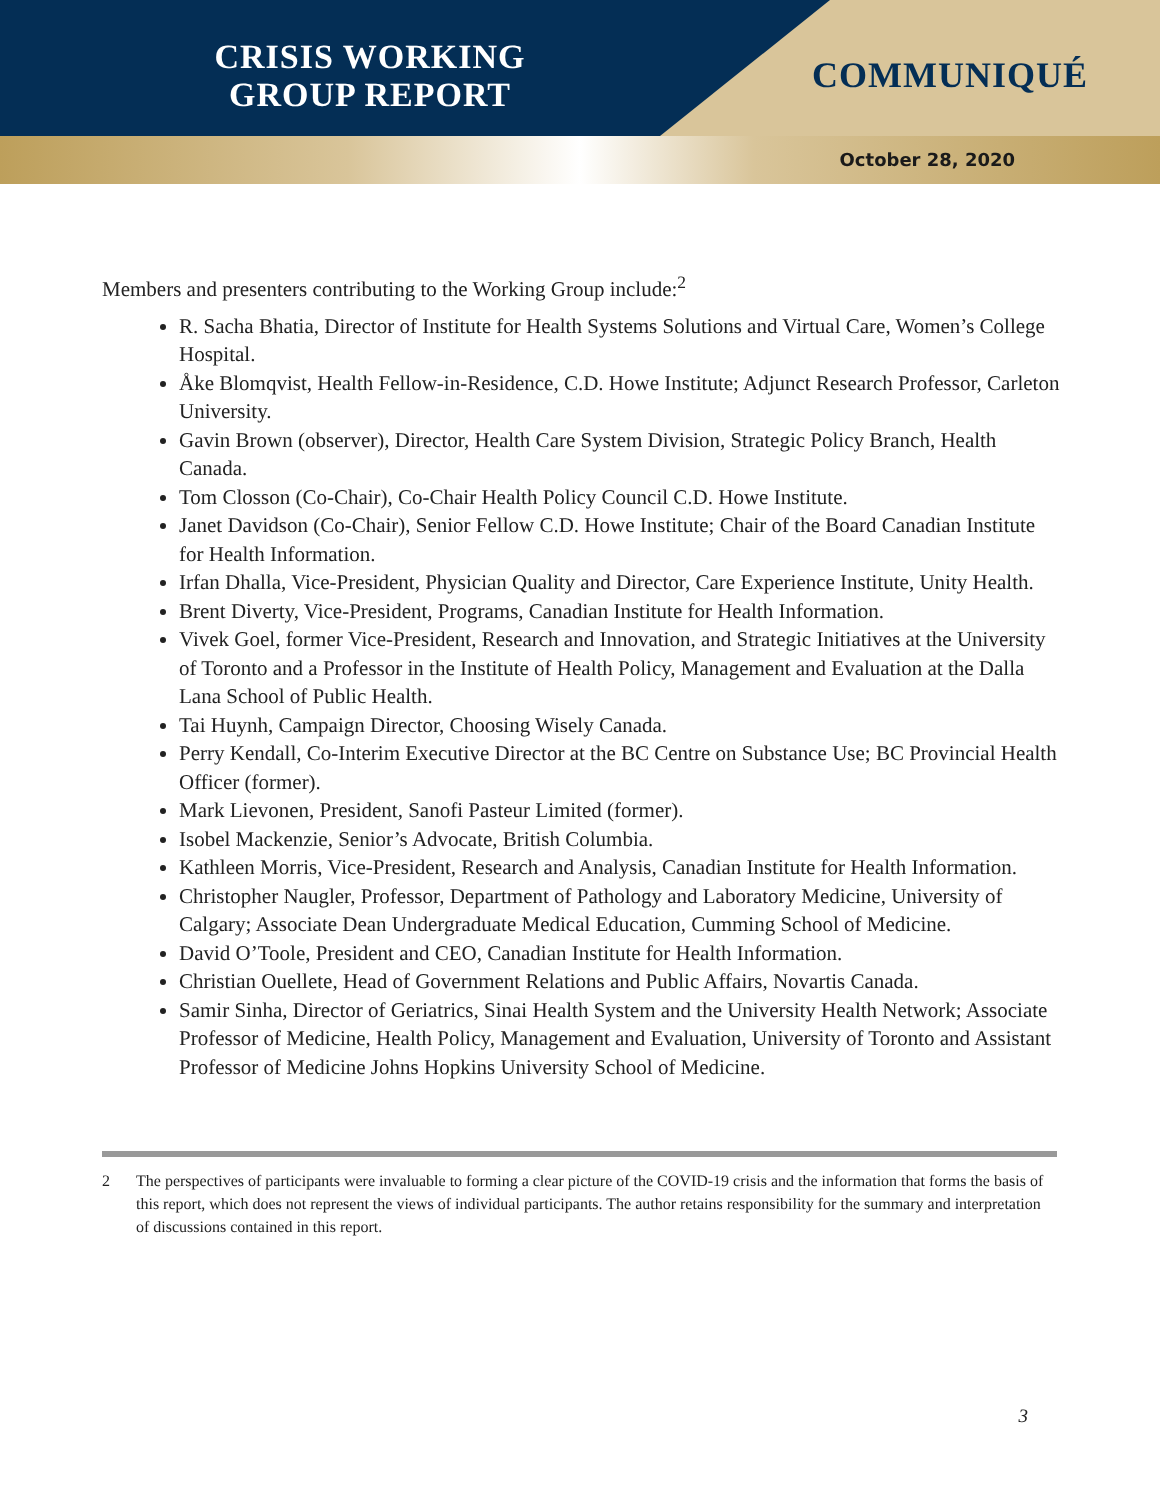CRISIS WORKING
GROUP REPORT
COMMUNIQUÉ
October 28, 2020
Members and presenters contributing to the Working Group include:<sup>2</sup>
R. Sacha Bhatia, Director of Institute for Health Systems Solutions and Virtual Care, Women’s College Hospital.
Åke Blomqvist, Health Fellow-in-Residence, C.D. Howe Institute; Adjunct Research Professor, Carleton University.
Gavin Brown (observer), Director, Health Care System Division, Strategic Policy Branch, Health Canada.
Tom Closson (Co-Chair), Co-Chair Health Policy Council C.D. Howe Institute.
Janet Davidson (Co-Chair), Senior Fellow C.D. Howe Institute; Chair of the Board Canadian Institute for Health Information.
Irfan Dhalla, Vice-President, Physician Quality and Director, Care Experience Institute, Unity Health.
Brent Diverty, Vice-President, Programs, Canadian Institute for Health Information.
Vivek Goel, former Vice-President, Research and Innovation, and Strategic Initiatives at the University of Toronto and a Professor in the Institute of Health Policy, Management and Evaluation at the Dalla Lana School of Public Health.
Tai Huynh, Campaign Director, Choosing Wisely Canada.
Perry Kendall, Co-Interim Executive Director at the BC Centre on Substance Use; BC Provincial Health Officer (former).
Mark Lievonen, President, Sanofi Pasteur Limited (former).
Isobel Mackenzie, Senior’s Advocate, British Columbia.
Kathleen Morris, Vice-President, Research and Analysis, Canadian Institute for Health Information.
Christopher Naugler, Professor, Department of Pathology and Laboratory Medicine, University of Calgary; Associate Dean Undergraduate Medical Education, Cumming School of Medicine.
David O’Toole, President and CEO, Canadian Institute for Health Information.
Christian Ouellete, Head of Government Relations and Public Affairs, Novartis Canada.
Samir Sinha, Director of Geriatrics, Sinai Health System and the University Health Network; Associate Professor of Medicine, Health Policy, Management and Evaluation, University of Toronto and Assistant Professor of Medicine Johns Hopkins University School of Medicine.
2 The perspectives of participants were invaluable to forming a clear picture of the COVID-19 crisis and the information that forms the basis of this report, which does not represent the views of individual participants. The author retains responsibility for the summary and interpretation of discussions contained in this report.
3